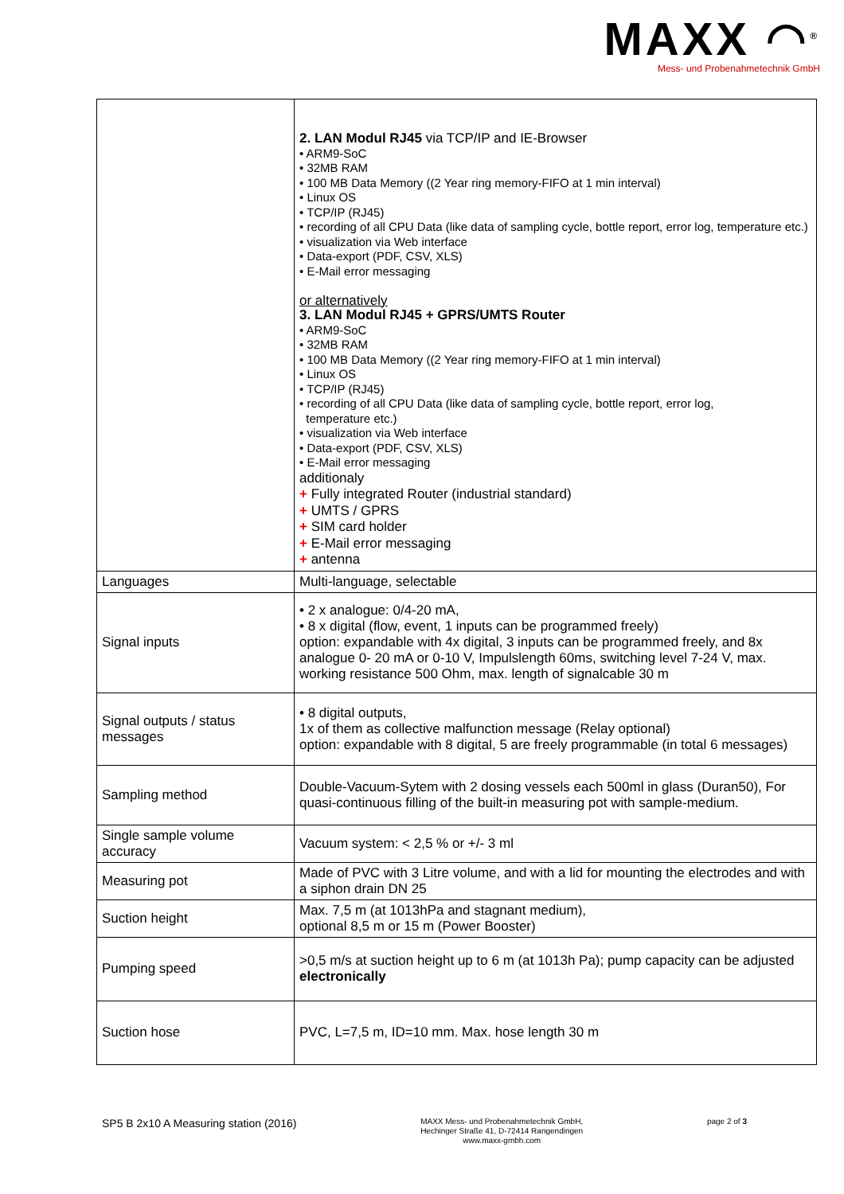MAXX ◠<sup>®</sup>
Mess- und Probenahmetechnik GmbH
| | 2. LAN Modul RJ45 via TCP/IP and IE-Browser • ARM9-SoC • 32MB RAM • 100 MB Data Memory ((2 Year ring memory-FIFO at 1 min interval) • Linux OS • TCP/IP (RJ45) • recording of all CPU Data (like data of sampling cycle, bottle report, error log, temperature etc.) • visualization via Web interface • Data-export (PDF, CSV, XLS) • E-Mail error messaging or alternatively 3. LAN Modul RJ45 + GPRS/UMTS Router • ARM9-SoC • 32MB RAM • 100 MB Data Memory ((2 Year ring memory-FIFO at 1 min interval) • Linux OS • TCP/IP (RJ45) • recording of all CPU Data (like data of sampling cycle, bottle report, error log, temperature etc.) • visualization via Web interface • Data-export (PDF, CSV, XLS) • E-Mail error messaging additionaly + Fully integrated Router (industrial standard) + UMTS / GPRS + SIM card holder + E-Mail error messaging + antenna |
| Languages | Multi-language, selectable |
| Signal inputs | • 2 x analogue: 0/4-20 mA, • 8 x digital (flow, event, 1 inputs can be programmed freely) option: expandable with 4x digital, 3 inputs can be programmed freely, and 8x analogue 0- 20 mA or 0-10 V, Impulslength 60ms, switching level 7-24 V, max. working resistance 500 Ohm, max. length of signalcable 30 m |
| Signal outputs / status messages | • 8 digital outputs, 1x of them as collective malfunction message (Relay optional) option: expandable with 8 digital, 5 are freely programmable (in total 6 messages) |
| Sampling method | Double-Vacuum-Sytem with 2 dosing vessels each 500ml in glass (Duran50), For quasi-continuous filling of the built-in measuring pot with sample-medium. |
| Single sample volume accuracy | Vacuum system: < 2,5 % or +/- 3 ml |
| Measuring pot | Made of PVC with 3 Litre volume, and with a lid for mounting the electrodes and with a siphon drain DN 25 |
| Suction height | Max. 7,5 m (at 1013hPa and stagnant medium), optional 8,5 m or 15 m (Power Booster) |
| Pumping speed | >0,5 m/s at suction height up to 6 m (at 1013h Pa); pump capacity can be adjusted electronically |
| Suction hose | PVC, L=7,5 m, ID=10 mm. Max. hose length 30 m |
SP5 B 2x10 A Measuring station (2016)
MAXX Mess- und Probenahmetechnik GmbH,
Hechinger Straße 41, D-72414 Rangendingen
www.maxx-gmbh.com
page 2 of 3